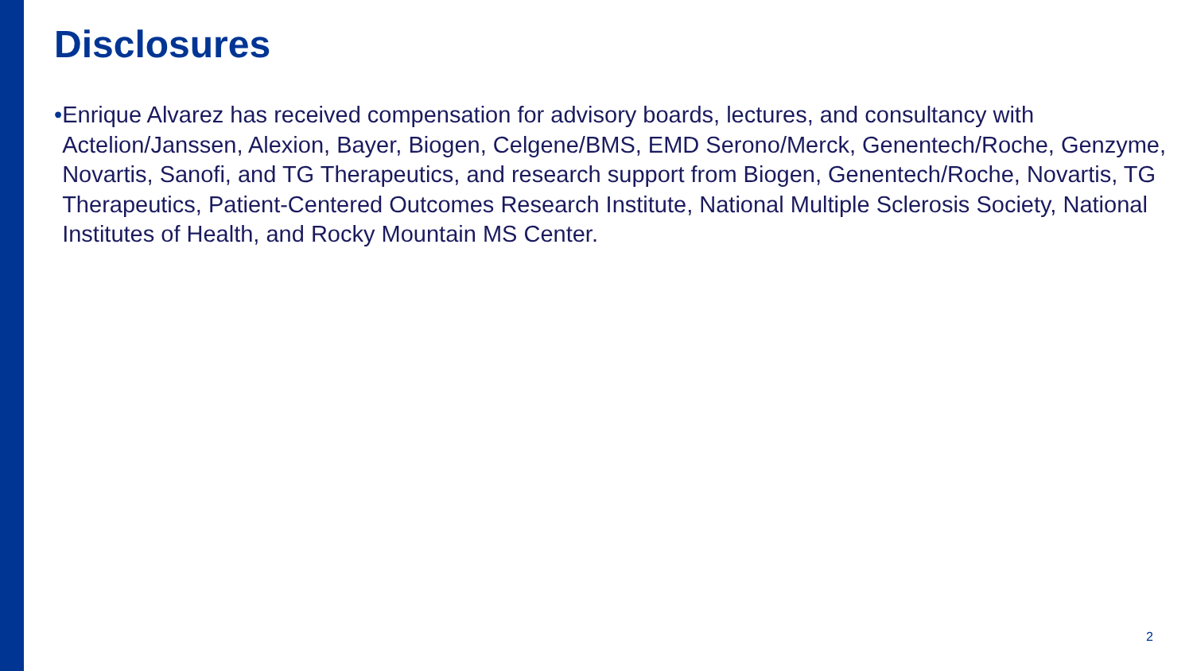Disclosures
• Enrique Alvarez has received compensation for advisory boards, lectures, and consultancy with Actelion/Janssen, Alexion, Bayer, Biogen, Celgene/BMS, EMD Serono/Merck, Genentech/Roche, Genzyme, Novartis, Sanofi, and TG Therapeutics, and research support from Biogen, Genentech/Roche, Novartis, TG Therapeutics, Patient-Centered Outcomes Research Institute, National Multiple Sclerosis Society, National Institutes of Health, and Rocky Mountain MS Center.
2